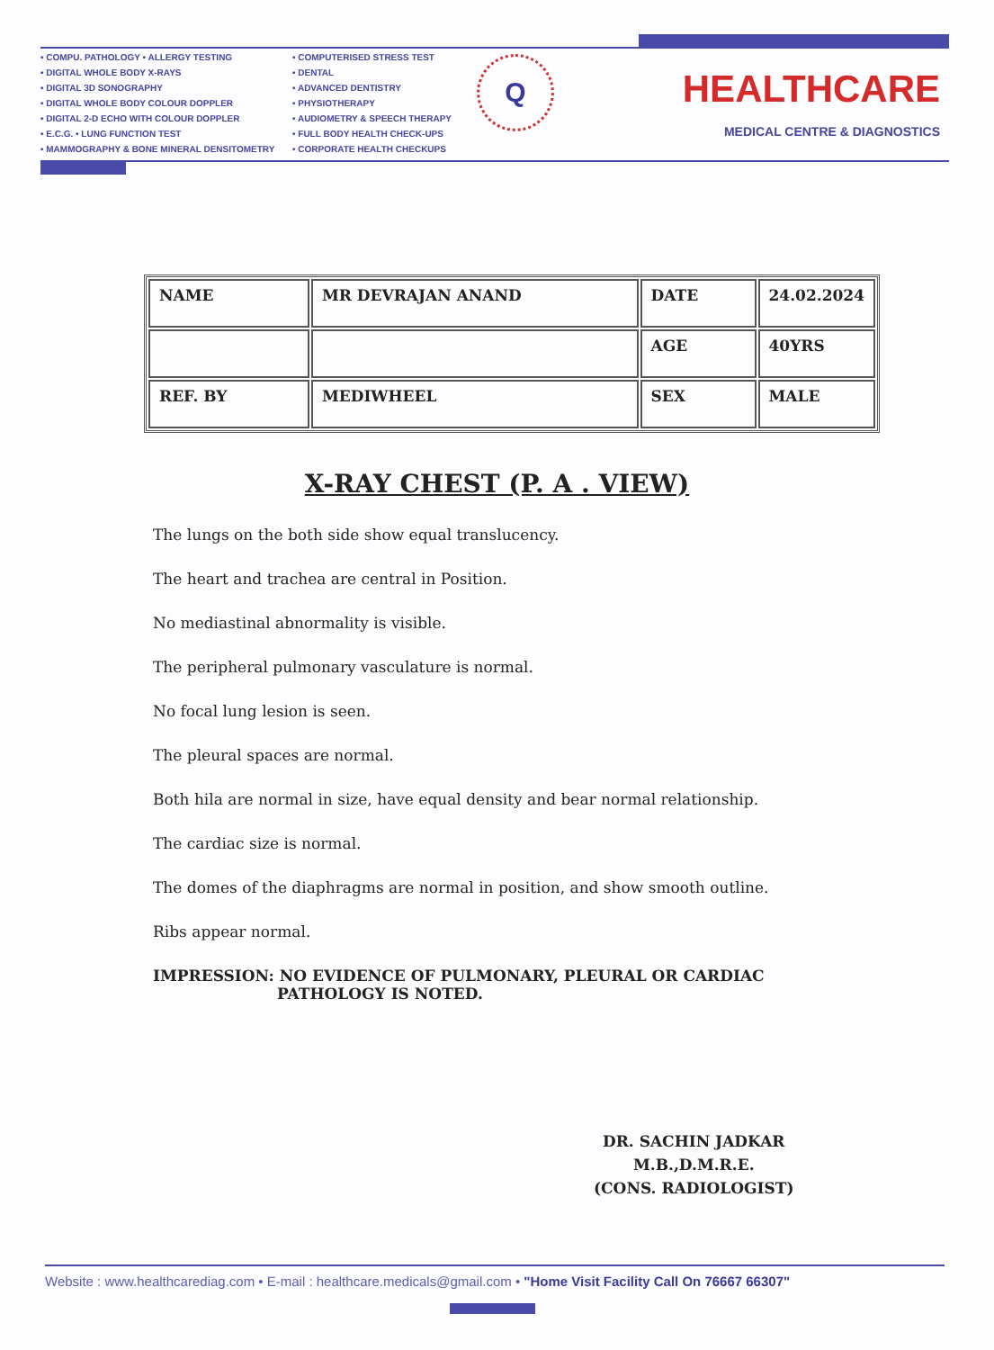• COMPU. PATHOLOGY • ALLERGY TESTING
• DIGITAL WHOLE BODY X-RAYS
• DIGITAL 3D SONOGRAPHY
• DIGITAL WHOLE BODY COLOUR DOPPLER
• DIGITAL 2-D ECHO WITH COLOUR DOPPLER
• E.C.G. • LUNG FUNCTION TEST
• MAMMOGRAPHY & BONE MINERAL DENSITOMETRY
• COMPUTERISED STRESS TEST
• DENTAL
• ADVANCED DENTISTRY
• PHYSIOTHERAPY
• AUDIOMETRY & SPEECH THERAPY
• FULL BODY HEALTH CHECK-UPS
• CORPORATE HEALTH CHECKUPS
Q
HEALTHCARE
MEDICAL CENTRE & DIAGNOSTICS
| NAME | MR DEVRAJAN ANAND | DATE | 24.02.2024 |
| | | AGE | 40YRS |
| REF. BY | MEDIWHEEL | SEX | MALE |
X-RAY CHEST (P. A . VIEW)
The lungs on the both side show equal translucency.
The heart and trachea are central in Position.
No mediastinal abnormality is visible.
The peripheral pulmonary vasculature is normal.
No focal lung lesion is seen.
The pleural spaces are normal.
Both hila are normal in size, have equal density and bear normal relationship.
The cardiac size is normal.
The domes of the diaphragms are normal in position, and show smooth outline.
Ribs appear normal.
IMPRESSION: NO EVIDENCE OF PULMONARY, PLEURAL OR CARDIAC
PATHOLOGY IS NOTED.
DR. SACHIN JADKAR
M.B.,D.M.R.E.
(CONS. RADIOLOGIST)
Website : www.healthcarediag.com • E-mail : healthcare.medicals@gmail.com • "Home Visit Facility Call On 76667 66307"